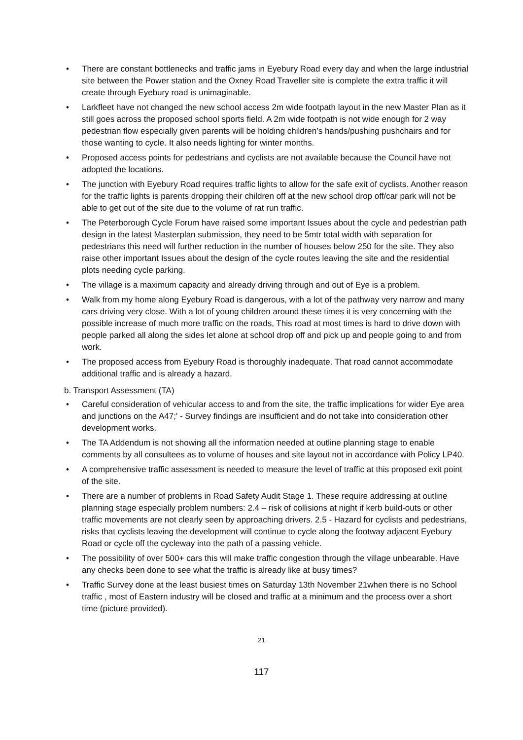• There are constant bottlenecks and traffic jams in Eyebury Road every day and when the large industrial site between the Power station and the Oxney Road Traveller site is complete the extra traffic it will create through Eyebury road is unimaginable.
• Larkfleet have not changed the new school access 2m wide footpath layout in the new Master Plan as it still goes across the proposed school sports field. A 2m wide footpath is not wide enough for 2 way pedestrian flow especially given parents will be holding children’s hands/pushing pushchairs and for those wanting to cycle. It also needs lighting for winter months.
• Proposed access points for pedestrians and cyclists are not available because the Council have not adopted the locations.
• The junction with Eyebury Road requires traffic lights to allow for the safe exit of cyclists. Another reason for the traffic lights is parents dropping their children off at the new school drop off/car park will not be able to get out of the site due to the volume of rat run traffic.
• The Peterborough Cycle Forum have raised some important Issues about the cycle and pedestrian path design in the latest Masterplan submission, they need to be 5mtr total width with separation for pedestrians this need will further reduction in the number of houses below 250 for the site. They also raise other important Issues about the design of the cycle routes leaving the site and the residential plots needing cycle parking.
• The village is a maximum capacity and already driving through and out of Eye is a problem.
• Walk from my home along Eyebury Road is dangerous, with a lot of the pathway very narrow and many cars driving very close. With a lot of young children around these times it is very concerning with the possible increase of much more traffic on the roads, This road at most times is hard to drive down with people parked all along the sides let alone at school drop off and pick up and people going to and from work.
• The proposed access from Eyebury Road is thoroughly inadequate. That road cannot accommodate additional traffic and is already a hazard.
b. Transport Assessment (TA)
• Careful consideration of vehicular access to and from the site, the traffic implications for wider Eye area and junctions on the A47;' - Survey findings are insufficient and do not take into consideration other development works.
• The TA Addendum is not showing all the information needed at outline planning stage to enable comments by all consultees as to volume of houses and site layout not in accordance with Policy LP40.
• A comprehensive traffic assessment is needed to measure the level of traffic at this proposed exit point of the site.
• There are a number of problems in Road Safety Audit Stage 1. These require addressing at outline planning stage especially problem numbers: 2.4 – risk of collisions at night if kerb build-outs or other traffic movements are not clearly seen by approaching drivers. 2.5 - Hazard for cyclists and pedestrians, risks that cyclists leaving the development will continue to cycle along the footway adjacent Eyebury Road or cycle off the cycleway into the path of a passing vehicle.
• The possibility of over 500+ cars this will make traffic congestion through the village unbearable. Have any checks been done to see what the traffic is already like at busy times?
• Traffic Survey done at the least busiest times on Saturday 13th November 21when there is no School traffic , most of Eastern industry will be closed and traffic at a minimum and the process over a short time (picture provided).
21
117